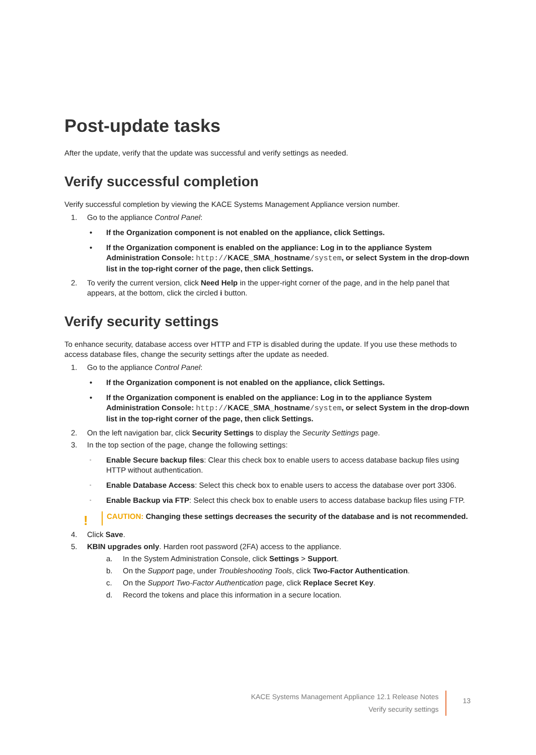Post-update tasks
After the update, verify that the update was successful and verify settings as needed.
Verify successful completion
Verify successful completion by viewing the KACE Systems Management Appliance version number.
1. Go to the appliance Control Panel:
• If the Organization component is not enabled on the appliance, click Settings.
• If the Organization component is enabled on the appliance: Log in to the appliance System Administration Console: http://KACE_SMA_hostname/system, or select System in the drop-down list in the top-right corner of the page, then click Settings.
2. To verify the current version, click Need Help in the upper-right corner of the page, and in the help panel that appears, at the bottom, click the circled i button.
Verify security settings
To enhance security, database access over HTTP and FTP is disabled during the update. If you use these methods to access database files, change the security settings after the update as needed.
1. Go to the appliance Control Panel:
• If the Organization component is not enabled on the appliance, click Settings.
• If the Organization component is enabled on the appliance: Log in to the appliance System Administration Console: http://KACE_SMA_hostname/system, or select System in the drop-down list in the top-right corner of the page, then click Settings.
2. On the left navigation bar, click Security Settings to display the Security Settings page.
3. In the top section of the page, change the following settings:
◦ Enable Secure backup files: Clear this check box to enable users to access database backup files using HTTP without authentication.
◦ Enable Database Access: Select this check box to enable users to access the database over port 3306.
◦ Enable Backup via FTP: Select this check box to enable users to access database backup files using FTP.
! CAUTION: Changing these settings decreases the security of the database and is not recommended.
4. Click Save.
5. KBIN upgrades only. Harden root password (2FA) access to the appliance.
a. In the System Administration Console, click Settings > Support.
b. On the Support page, under Troubleshooting Tools, click Two-Factor Authentication.
c. On the Support Two-Factor Authentication page, click Replace Secret Key.
d. Record the tokens and place this information in a secure location.
KACE Systems Management Appliance 12.1 Release Notes
Verify security settings
13